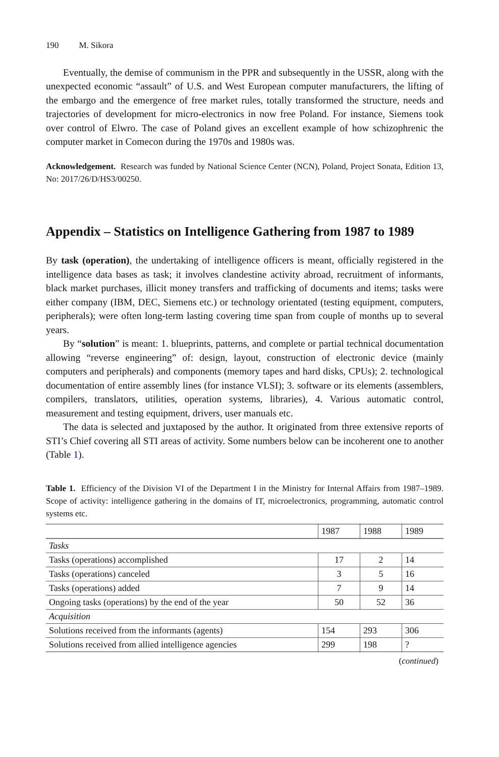190 M. Sikora
Eventually, the demise of communism in the PPR and subsequently in the USSR, along with the unexpected economic “assault” of U.S. and West European computer manufacturers, the lifting of the embargo and the emergence of free market rules, totally transformed the structure, needs and trajectories of development for micro-electronics in now free Poland. For instance, Siemens took over control of Elwro. The case of Poland gives an excellent example of how schizophrenic the computer market in Comecon during the 1970s and 1980s was.
Acknowledgement. Research was funded by National Science Center (NCN), Poland, Project Sonata, Edition 13, No: 2017/26/D/HS3/00250.
Appendix – Statistics on Intelligence Gathering from 1987 to 1989
By task (operation), the undertaking of intelligence officers is meant, officially registered in the intelligence data bases as task; it involves clandestine activity abroad, recruitment of informants, black market purchases, illicit money transfers and trafficking of documents and items; tasks were either company (IBM, DEC, Siemens etc.) or technology orientated (testing equipment, computers, peripherals); were often long-term lasting covering time span from couple of months up to several years.
By “solution” is meant: 1. blueprints, patterns, and complete or partial technical documentation allowing “reverse engineering” of: design, layout, construction of electronic device (mainly computers and peripherals) and components (memory tapes and hard disks, CPUs); 2. technological documentation of entire assembly lines (for instance VLSI); 3. software or its elements (assemblers, compilers, translators, utilities, operation systems, libraries), 4. Various automatic control, measurement and testing equipment, drivers, user manuals etc.
The data is selected and juxtaposed by the author. It originated from three extensive reports of STI’s Chief covering all STI areas of activity. Some numbers below can be incoherent one to another (Table 1).
Table 1. Efficiency of the Division VI of the Department I in the Ministry for Internal Affairs from 1987–1989. Scope of activity: intelligence gathering in the domains of IT, microelectronics, programming, automatic control systems etc.
| | 1987 | 1988 | 1989 |
| --- | --- | --- | --- |
| Tasks | | | |
| Tasks (operations) accomplished | 17 | 2 | 14 |
| Tasks (operations) canceled | 3 | 5 | 16 |
| Tasks (operations) added | 7 | 9 | 14 |
| Ongoing tasks (operations) by the end of the year | 50 | 52 | 36 |
| Acquisition | | | |
| Solutions received from the informants (agents) | 154 | 293 | 306 |
| Solutions received from allied intelligence agencies | 299 | 198 | ? |
(continued)